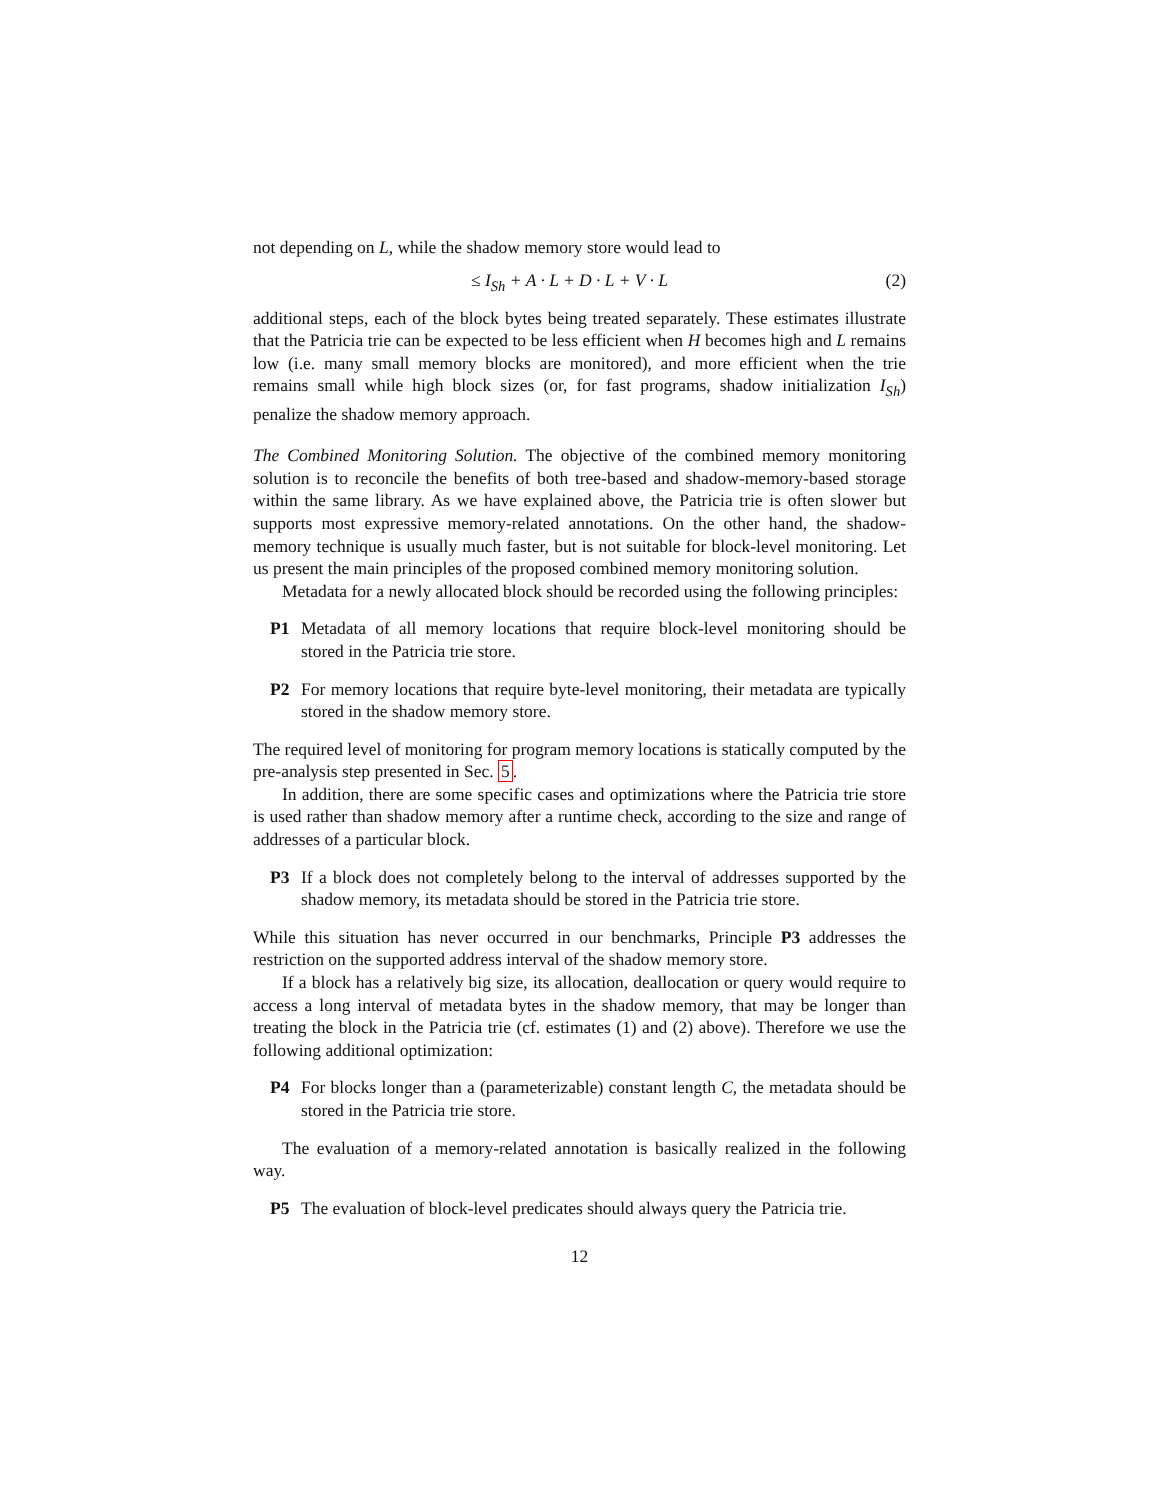not depending on L, while the shadow memory store would lead to
≤ I<sub>Sh</sub> + A · L + D · L + V · L (2)
additional steps, each of the block bytes being treated separately. These estimates illustrate that the Patricia trie can be expected to be less efficient when H becomes high and L remains low (i.e. many small memory blocks are monitored), and more efficient when the trie remains small while high block sizes (or, for fast programs, shadow initialization I<sub>Sh</sub>) penalize the shadow memory approach.
The Combined Monitoring Solution. The objective of the combined memory monitoring solution is to reconcile the benefits of both tree-based and shadow-memory-based storage within the same library. As we have explained above, the Patricia trie is often slower but supports most expressive memory-related annotations. On the other hand, the shadow-memory technique is usually much faster, but is not suitable for block-level monitoring. Let us present the main principles of the proposed combined memory monitoring solution.
Metadata for a newly allocated block should be recorded using the following principles:
P1 Metadata of all memory locations that require block-level monitoring should be stored in the Patricia trie store.
P2 For memory locations that require byte-level monitoring, their metadata are typically stored in the shadow memory store.
The required level of monitoring for program memory locations is statically computed by the pre-analysis step presented in Sec. 5.
In addition, there are some specific cases and optimizations where the Patricia trie store is used rather than shadow memory after a runtime check, according to the size and range of addresses of a particular block.
P3 If a block does not completely belong to the interval of addresses supported by the shadow memory, its metadata should be stored in the Patricia trie store.
While this situation has never occurred in our benchmarks, Principle P3 addresses the restriction on the supported address interval of the shadow memory store.
If a block has a relatively big size, its allocation, deallocation or query would require to access a long interval of metadata bytes in the shadow memory, that may be longer than treating the block in the Patricia trie (cf. estimates (1) and (2) above). Therefore we use the following additional optimization:
P4 For blocks longer than a (parameterizable) constant length C, the metadata should be stored in the Patricia trie store.
The evaluation of a memory-related annotation is basically realized in the following way.
P5 The evaluation of block-level predicates should always query the Patricia trie.
12